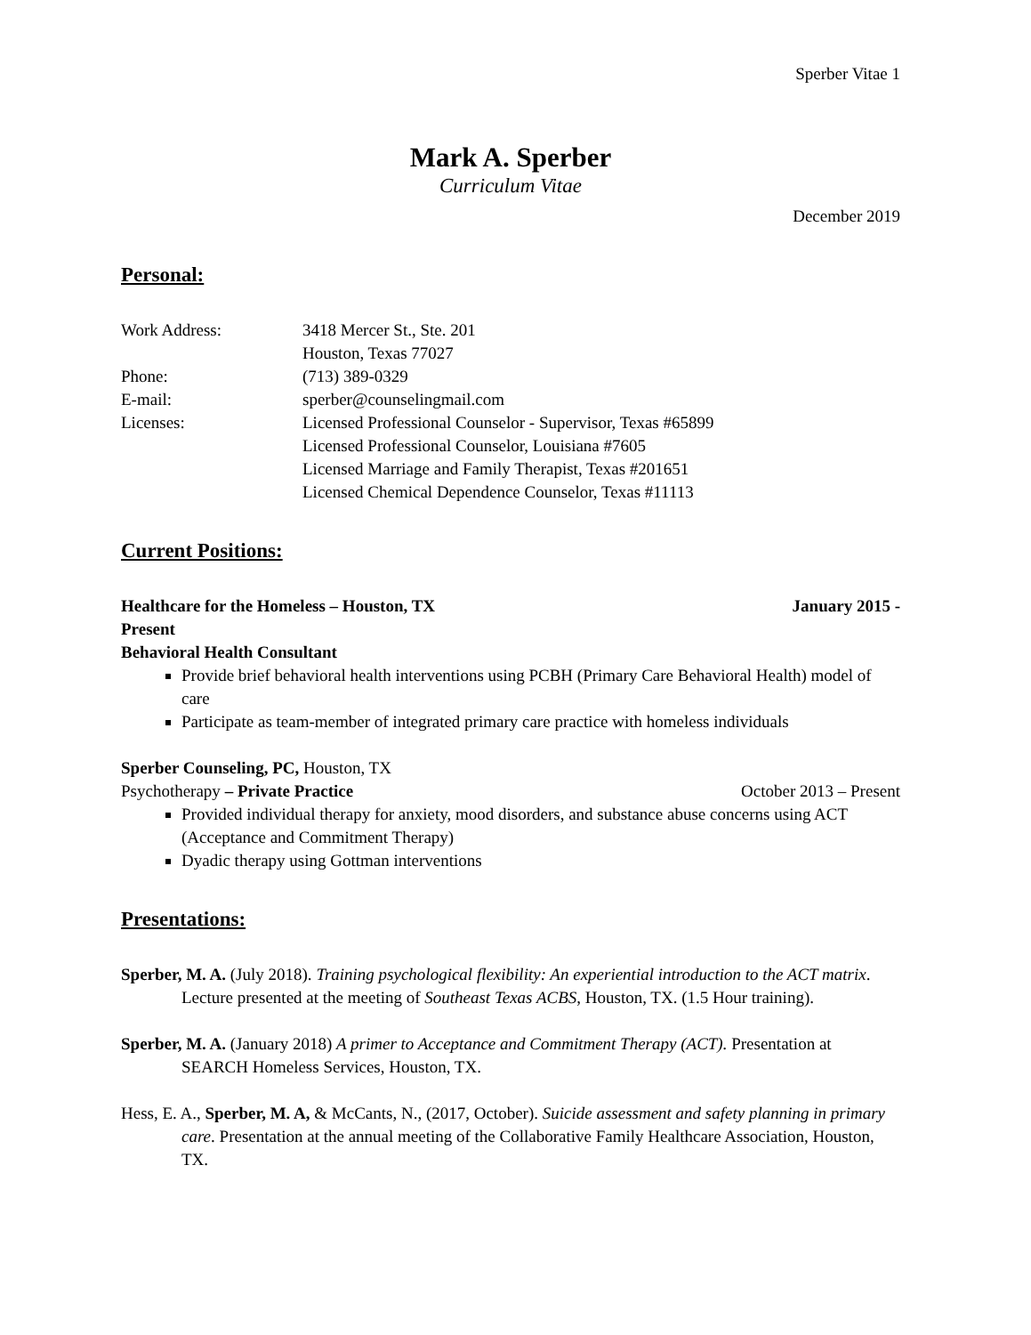Sperber Vitae 1
Mark A. Sperber
Curriculum Vitae
December 2019
Personal:
Work Address: 3418 Mercer St., Ste. 201
Houston, Texas 77027
Phone: (713) 389-0329
E-mail: sperber@counselingmail.com
Licenses: Licensed Professional Counselor - Supervisor, Texas #65899
Licensed Professional Counselor, Louisiana #7605
Licensed Marriage and Family Therapist, Texas #201651
Licensed Chemical Dependence Counselor, Texas #11113
Current Positions:
Healthcare for the Homeless – Houston, TX January 2015 -
Present
Behavioral Health Consultant
Provide brief behavioral health interventions using PCBH (Primary Care Behavioral Health) model of care
Participate as team-member of integrated primary care practice with homeless individuals
Sperber Counseling, PC, Houston, TX
Psychotherapy – Private Practice October 2013 – Present
Provided individual therapy for anxiety, mood disorders, and substance abuse concerns using ACT (Acceptance and Commitment Therapy)
Dyadic therapy using Gottman interventions
Presentations:
Sperber, M. A. (July 2018). Training psychological flexibility: An experiential introduction to the ACT matrix. Lecture presented at the meeting of Southeast Texas ACBS, Houston, TX. (1.5 Hour training).
Sperber, M. A. (January 2018) A primer to Acceptance and Commitment Therapy (ACT). Presentation at SEARCH Homeless Services, Houston, TX.
Hess, E. A., Sperber, M. A, & McCants, N., (2017, October). Suicide assessment and safety planning in primary care. Presentation at the annual meeting of the Collaborative Family Healthcare Association, Houston, TX.